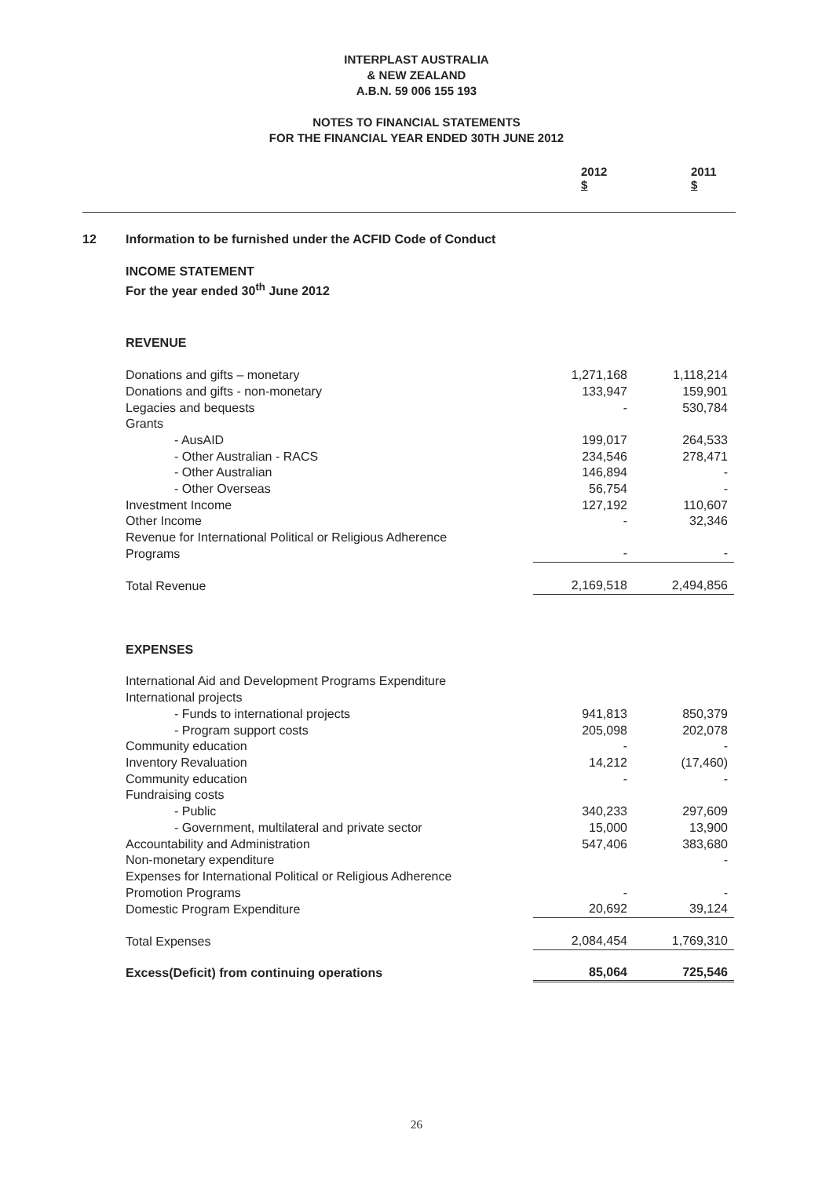INTERPLAST AUSTRALIA
& NEW ZEALAND
A.B.N. 59 006 155 193
NOTES TO FINANCIAL STATEMENTS
FOR THE FINANCIAL YEAR ENDED 30TH JUNE 2012
2012
$ 2011
$
| 12 | Information to be furnished under the ACFID Code of Conduct | | |
| | INCOME STATEMENT For the year ended 30<sup>th</sup> June 2012 | | |
| | REVENUE | | |
| | Donations and gifts – monetary | 1,271,168 | 1,118,214 |
| | Donations and gifts - non-monetary | 133,947 | 159,901 |
| | Legacies and bequests | - | 530,784 |
| | Grants | | |
| | - AusAID | 199,017 | 264,533 |
| | - Other Australian - RACS | 234,546 | 278,471 |
| | - Other Australian | 146,894 | - |
| | - Other Overseas | 56,754 | - |
| | Investment Income | 127,192 | 110,607 |
| | Other Income | - | 32,346 |
| | Revenue for International Political or Religious Adherence Programs | - | - |
| | Total Revenue | 2,169,518 | 2,494,856 |
| | EXPENSES | | |
| | International Aid and Development Programs Expenditure | | |
| | International projects | | |
| | - Funds to international projects | 941,813 | 850,379 |
| | - Program support costs | 205,098 | 202,078 |
| | Community education | - | - |
| | Inventory Revaluation | 14,212 | (17,460) |
| | Community education | - | - |
| | Fundraising costs | | |
| | - Public | 340,233 | 297,609 |
| | - Government, multilateral and private sector | 15,000 | 13,900 |
| | Accountability and Administration | 547,406 | 383,680 |
| | Non-monetary expenditure | | - |
| | Expenses for International Political or Religious Adherence Promotion Programs | - | - |
| | Domestic Program Expenditure | 20,692 | 39,124 |
| | Total Expenses | 2,084,454 | 1,769,310 |
| | Excess(Deficit) from continuing operations | 85,064 | 725,546 |
26